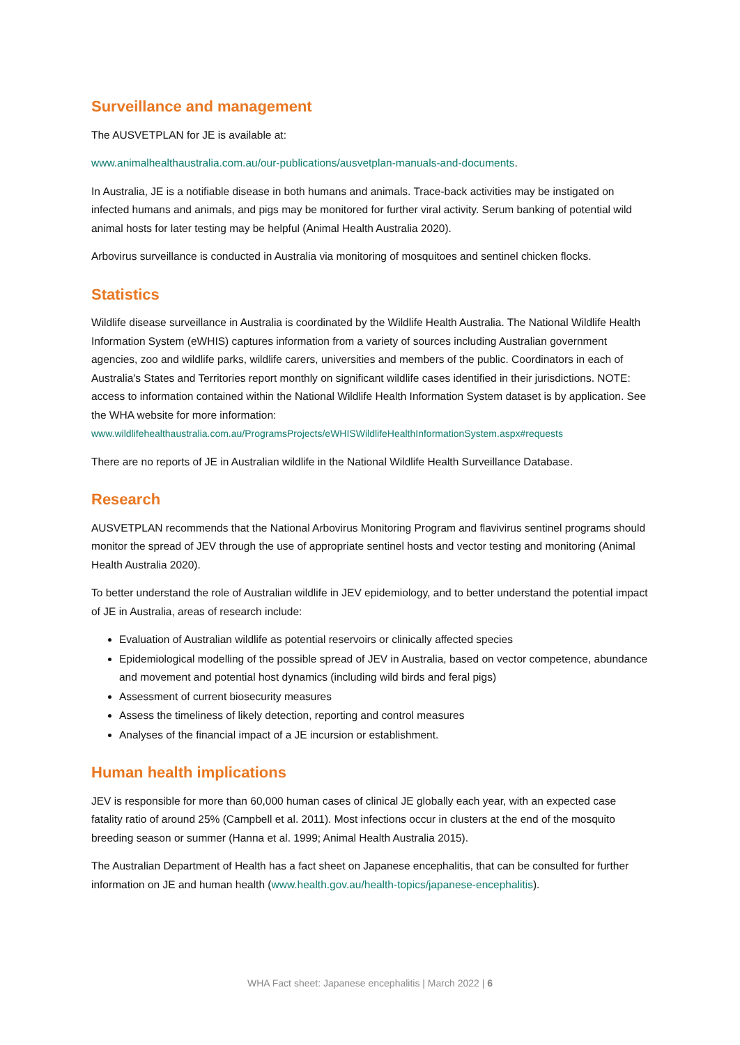Surveillance and management
The AUSVETPLAN for JE is available at:
www.animalhealthaustralia.com.au/our-publications/ausvetplan-manuals-and-documents.
In Australia, JE is a notifiable disease in both humans and animals. Trace-back activities may be instigated on infected humans and animals, and pigs may be monitored for further viral activity. Serum banking of potential wild animal hosts for later testing may be helpful (Animal Health Australia 2020).
Arbovirus surveillance is conducted in Australia via monitoring of mosquitoes and sentinel chicken flocks.
Statistics
Wildlife disease surveillance in Australia is coordinated by the Wildlife Health Australia. The National Wildlife Health Information System (eWHIS) captures information from a variety of sources including Australian government agencies, zoo and wildlife parks, wildlife carers, universities and members of the public. Coordinators in each of Australia's States and Territories report monthly on significant wildlife cases identified in their jurisdictions. NOTE: access to information contained within the National Wildlife Health Information System dataset is by application. See the WHA website for more information:
www.wildlifehealthaustralia.com.au/ProgramsProjects/eWHISWildlifeHealthInformationSystem.aspx#requests
There are no reports of JE in Australian wildlife in the National Wildlife Health Surveillance Database.
Research
AUSVETPLAN recommends that the National Arbovirus Monitoring Program and flavivirus sentinel programs should monitor the spread of JEV through the use of appropriate sentinel hosts and vector testing and monitoring (Animal Health Australia 2020).
To better understand the role of Australian wildlife in JEV epidemiology, and to better understand the potential impact of JE in Australia, areas of research include:
Evaluation of Australian wildlife as potential reservoirs or clinically affected species
Epidemiological modelling of the possible spread of JEV in Australia, based on vector competence, abundance and movement and potential host dynamics (including wild birds and feral pigs)
Assessment of current biosecurity measures
Assess the timeliness of likely detection, reporting and control measures
Analyses of the financial impact of a JE incursion or establishment.
Human health implications
JEV is responsible for more than 60,000 human cases of clinical JE globally each year, with an expected case fatality ratio of around 25% (Campbell et al. 2011). Most infections occur in clusters at the end of the mosquito breeding season or summer (Hanna et al. 1999; Animal Health Australia 2015).
The Australian Department of Health has a fact sheet on Japanese encephalitis, that can be consulted for further information on JE and human health (www.health.gov.au/health-topics/japanese-encephalitis).
WHA Fact sheet: Japanese encephalitis | March 2022 | 6